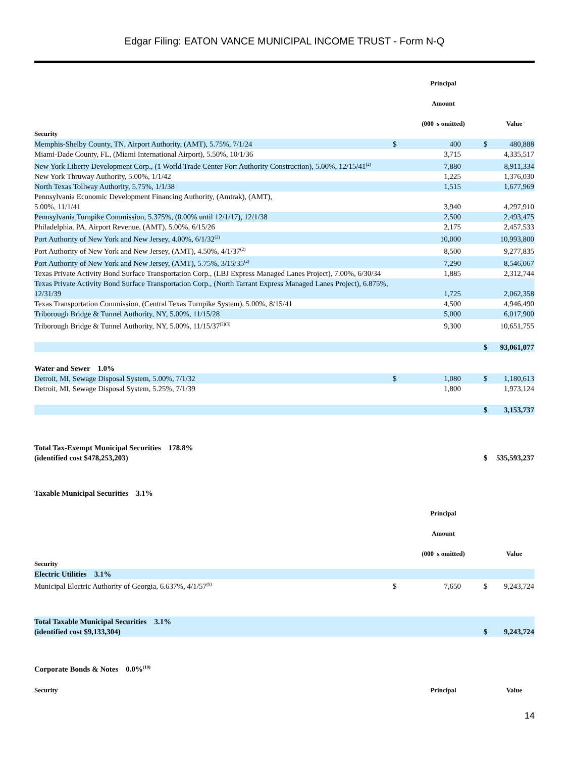Edgar Filing: EATON VANCE MUNICIPAL INCOME TRUST - Form N-Q
| | | Principal Amount (000 s omitted) | | | Value | |
| --- | --- | --- | --- | --- | --- | --- |
| Security | | | | | | |
| Memphis-Shelby County, TN, Airport Authority, (AMT), 5.75%, 7/1/24 | $ | 400 | | $ | 480,888 | |
| Miami-Dade County, FL, (Miami International Airport), 5.50%, 10/1/36 | | 3,715 | | | 4,335,517 | |
| New York Liberty Development Corp., (1 World Trade Center Port Authority Construction), 5.00%, 12/15/41<sup>(2)</sup> | | 7,880 | | | 8,911,334 | |
| New York Thruway Authority, 5.00%, 1/1/42 | | 1,225 | | | 1,376,030 | |
| North Texas Tollway Authority, 5.75%, 1/1/38 | | 1,515 | | | 1,677,969 | |
| Pennsylvania Economic Development Financing Authority, (Amtrak), (AMT), 5.00%, 11/1/41 | | 3,940 | | | 4,297,910 | |
| Pennsylvania Turnpike Commission, 5.375%, (0.00% until 12/1/17), 12/1/38 | | 2,500 | | | 2,493,475 | |
| Philadelphia, PA, Airport Revenue, (AMT), 5.00%, 6/15/26 | | 2,175 | | | 2,457,533 | |
| Port Authority of New York and New Jersey, 4.00%, 6/1/32<sup>(2)</sup> | | 10,000 | | | 10,993,800 | |
| Port Authority of New York and New Jersey, (AMT), 4.50%, 4/1/37<sup>(2)</sup> | | 8,500 | | | 9,277,835 | |
| Port Authority of New York and New Jersey, (AMT), 5.75%, 3/15/35<sup>(2)</sup> | | 7,290 | | | 8,546,067 | |
| Texas Private Activity Bond Surface Transportation Corp., (LBJ Express Managed Lanes Project), 7.00%, 6/30/34 | | 1,885 | | | 2,312,744 | |
| Texas Private Activity Bond Surface Transportation Corp., (North Tarrant Express Managed Lanes Project), 6.875%, 12/31/39 | | 1,725 | | | 2,062,358 | |
| Texas Transportation Commission, (Central Texas Turnpike System), 5.00%, 8/15/41 | | 4,500 | | | 4,946,490 | |
| Triborough Bridge & Tunnel Authority, NY, 5.00%, 11/15/28 | | 5,000 | | | 6,017,900 | |
| Triborough Bridge & Tunnel Authority, NY, 5.00%, 11/15/37<sup>(2)(3)</sup> | | 9,300 | | | 10,651,755 | |
| | | | | $ | 93,061,077 | |
| Water and Sewer 1.0% | | | | | | |
| Detroit, MI, Sewage Disposal System, 5.00%, 7/1/32 | $ | 1,080 | | $ | 1,180,613 | |
| Detroit, MI, Sewage Disposal System, 5.25%, 7/1/39 | | 1,800 | | | 1,973,124 | |
| | | | | $ | 3,153,737 | |
| Total Tax-Exempt Municipal Securities 178.8% (identified cost $478,253,203) | | | | $ | 535,593,237 | |
| Taxable Municipal Securities 3.1% | | | | | | |
| | | Principal Amount (000 s omitted) | | | Value | |
| Security | | | | | | |
| Electric Utilities 3.1% | | | | | | |
| Municipal Electric Authority of Georgia, 6.637%, 4/1/57<sup>(9)</sup> | $ | 7,650 | | $ | 9,243,724 | |
| Total Taxable Municipal Securities 3.1% (identified cost $9,133,304) | | | | $ | 9,243,724 | |
| Corporate Bonds & Notes 0.0%<sup>(10)</sup> | | | | | | |
| Security | | Principal | | | Value | |
14